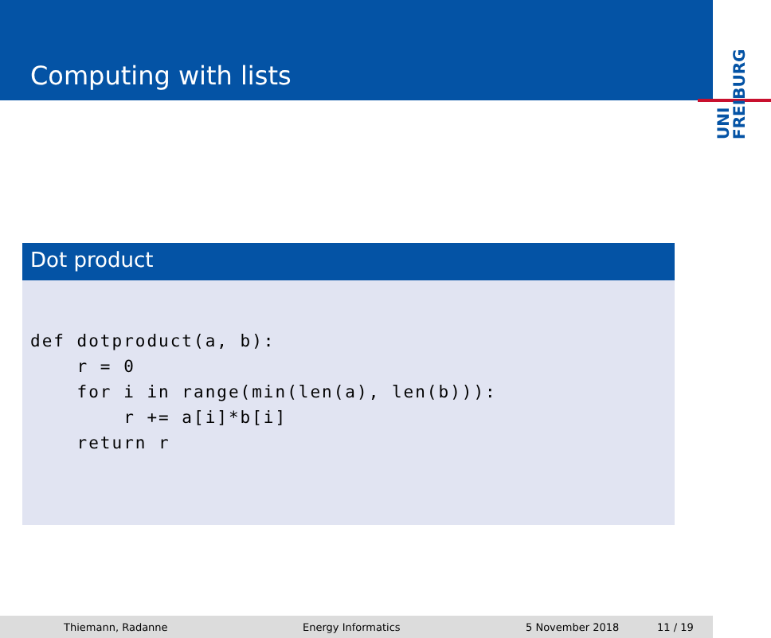Computing with lists
UNI
FREIBURG
Dot product
def dotproduct(a, b):
    r = 0
    for i in range(min(len(a), len(b))):
        r += a[i]*b[i]
    return r
Thiemann, Radanne Energy Informatics 5 November 2018 11 / 19